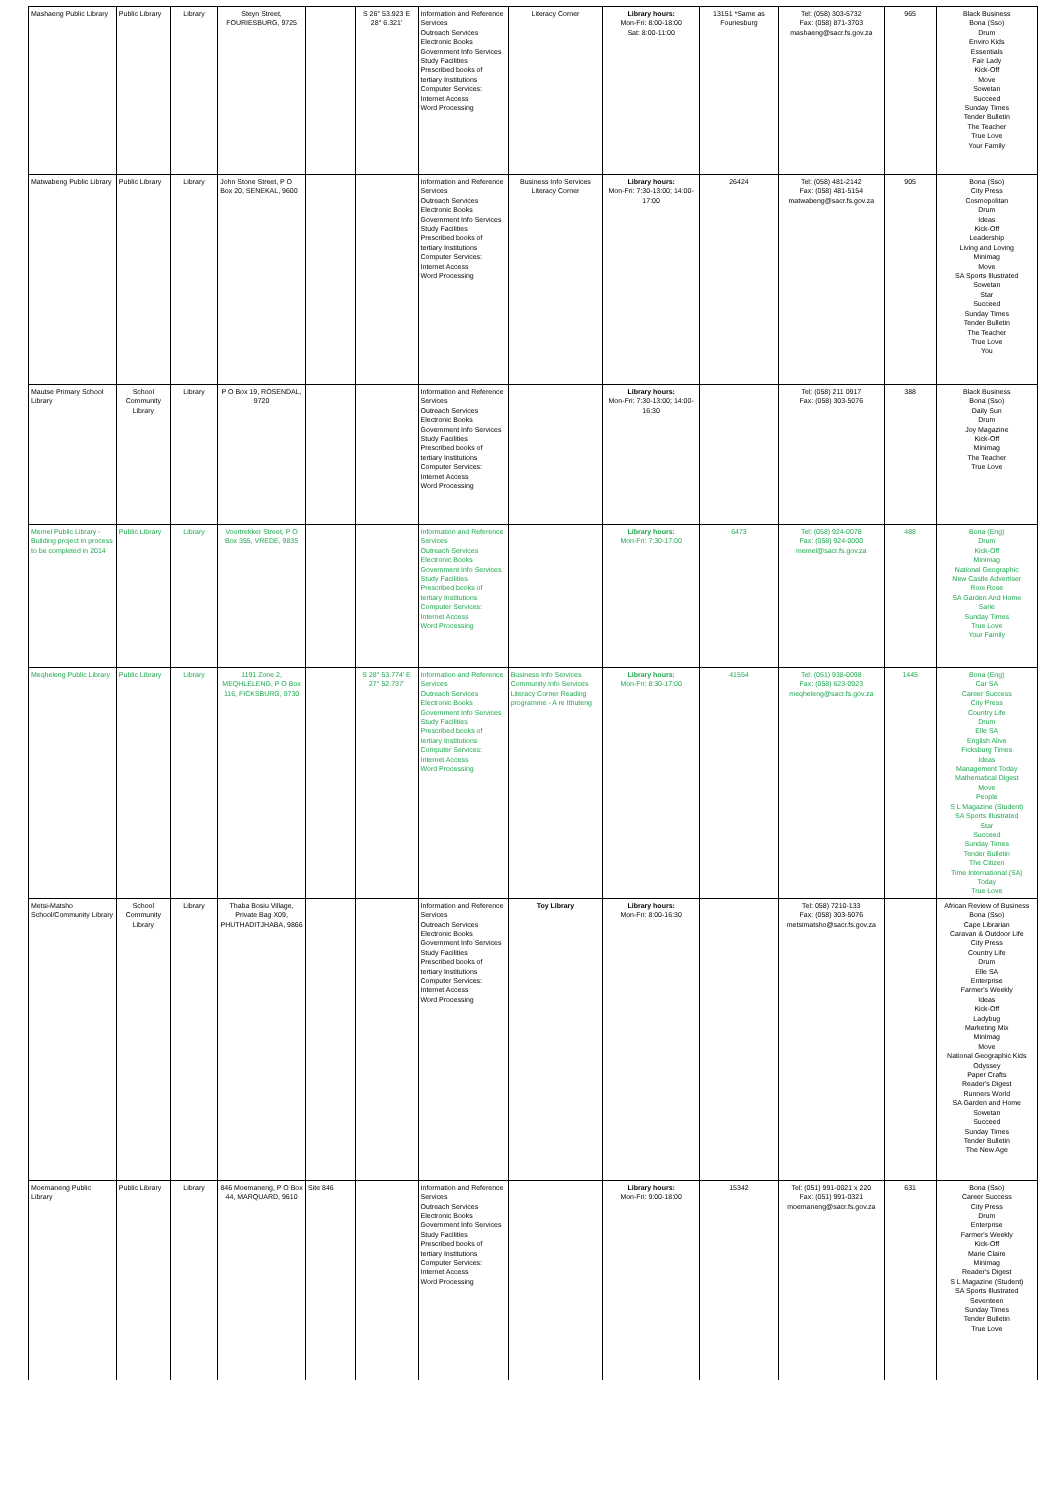| Mashaeng Public Library | Public Library | Library | Steyn Street, FOURIESBURG, 9725 | | S 26° 53.923 E 28° 6.321' | Information and Reference Services Outreach Services Electronic Books Government Info Services Study Facilities Prescribed books of tertiary Institutions Computer Services: Internet Access Word Processing | Literacy Corner | Library hours: Mon-Fri: 8:00-18:00 Sat: 8:00-11:00 | 13151 *Same as Fouriesburg | Tel: (058) 303-5732 Fax: (058) 871-3703 mashaeng@sacr.fs.gov.za | 965 | Black Business Bona (Sso) Drum Enviro Kids Essentials Fair Lady Kick-Off Move Sowetan Succeed Sunday Times Tender Bulletin The Teacher True Love Your Family |
| Matwabeng Public Library | Public Library | Library | John Stone Street, P O Box 20, SENEKAL, 9600 | | | Information and Reference Services Outreach Services Electronic Books Government Info Services Study Facilities Prescribed books of tertiary Institutions Computer Services: Internet Access Word Processing | Business Info Services Literacy Corner | Library hours: Mon-Fri: 7:30-13:00; 14:00-17:00 | 26424 | Tel: (058) 481-2142 Fax: (058) 481-5154 matwabeng@sacr.fs.gov.za | 905 | Bona (Sso) City Press Cosmopolitan Drum Ideas Kick-Off Leadership Living and Loving Minimag Move SA Sports Illustrated Sowetan Star Succeed Sunday Times Tender Bulletin The Teacher True Love You |
| Mautse Primary School Library | School Community Library | Library | P O Box 19, ROSENDAL, 9720 | | | Information and Reference Services Outreach Services Electronic Books Government Info Services Study Facilities Prescribed books of tertiary Institutions Computer Services: Internet Access Word Processing | | Library hours: Mon-Fri: 7:30-13:00; 14:00-16:30 | | Tel: (058) 211 0917 Fax: (058) 303-5076 | 388 | Black Business Bona (Sso) Daily Sun Drum Joy Magazine Kick-Off Minimag The Teacher True Love |
| Memel Public Library - Building project in process to be completed in 2014 | Public Library | Library | Voortrekker Street, P O Box 355, VREDE, 9835 | | | Information and Reference Services Outreach Services Electronic Books Government Info Services Study Facilities Prescribed books of tertiary Institutions Computer Services: Internet Access Word Processing | | Library hours: Mon-Fri: 7:30-17:00 | 6473 | Tel: (058) 924-0078 Fax: (058) 924-0000 memel@sacr.fs.gov.za | 488 | Bona (Eng) Drum Kick-Off Minimag National Geographic New Castle Advertiser Rooi Rose SA Garden And Home Sarie Sunday Times True Love Your Family |
| Meqheleng Public Library | Public Library | Library | 1191 Zone 2, MEQHLELENG, P O Box 116, FICKSBURG, 9730 | | S 28° 53.774' E 27° 52.737' | Information and Reference Services Outreach Services Electronic Books Government Info Services Study Facilities Prescribed books of tertiary Institutions Computer Services: Internet Access Word Processing | Business Info Services Community Info Services Literacy Corner Reading programme - A re Ithuteng | Library hours: Mon-Fri: 8:30-17:00 | 41554 | Tel: (051) 938-0098 Fax: (058) 623-0923 meqheleng@sacr.fs.gov.za | 1445 | Bona (Eng) Car SA Career Success City Press Country Life Drum Elle SA English Alive Ficksburg Times Ideas Management Today Mathematical Digest Move People S L Magazine (Student) SA Sports Illustrated Star Succeed Sunday Times Tender Bulletin The Citizen Time International (SA) Today True Love |
| Metsi-Matsho School/Community Library | School Community Library | Library | Thaba Bosiu Village, Private Bag X09, PHUTHADITJHABA, 9866 | | | Information and Reference Services Outreach Services Electronic Books Government Info Services Study Facilities Prescribed books of tertiary Institutions Computer Services: Internet Access Word Processing | Toy Library | Library hours: Mon-Fri: 8:00-16:30 | | Tel: 058) 7210-133 Fax: (058) 303-5076 metsimatsho@sacr.fs.gov.za | | African Review of Business Bona (Sso) Cape Librarian Caravan & Outdoor Life City Press Country Life Drum Elle SA Enterprise Farmer's Weekly Ideas Kick-Off Ladybug Marketing Mix Minimag Move National Geographic Kids Odyssey Paper Crafts Reader's Digest Runners World SA Garden and Home Sowetan Succeed Sunday Times Tender Bulletin The New Age |
| Moemaneng Public Library | Public Library | Library | 846 Moemaneng, P O Box 44, MARQUARD, 9610 | Site 846 | | Information and Reference Services Outreach Services Electronic Books Government Info Services Study Facilities Prescribed books of tertiary Institutions Computer Services: Internet Access Word Processing | | Library hours: Mon-Fri: 9:00-18:00 | 15342 | Tel: (051) 991-0021 x 220 Fax: (051) 991-0321 moemaneng@sacr.fs.gov.za | 631 | Bona (Sso) Career Success City Press Drum Enterprise Farmer's Weekly Kick-Off Marie Claire Minimag Reader's Digest S L Magazine (Student) SA Sports Illustrated Seventeen Sunday Times Tender Bulletin True Love |